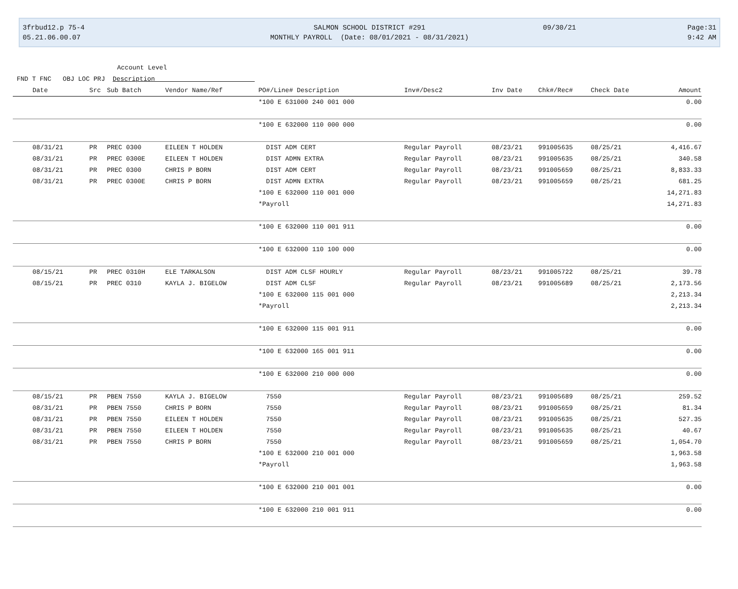3frbud12.p 75-4
05.21.06.00.07
SALMON SCHOOL DISTRICT #291
MONTHLY PAYROLL (Date: 08/01/2021 - 08/31/2021)
09/30/21 Page:31
9:42 AM
Account Level
FND T FNC OBJ LOC PRJ Description
| Date | Src | Sub Batch | Vendor Name/Ref | PO#/Line# Description | Inv#/Desc2 | Inv Date | Chk#/Rec# | Check Date | Amount |
| --- | --- | --- | --- | --- | --- | --- | --- | --- | --- |
| | | | | *100 E 631000 240 001 000 | | | | | 0.00 |
| | | | | *100 E 632000 110 000 000 | | | | | 0.00 |
| 08/31/21 | PR | PREC 0300 | EILEEN T HOLDEN | DIST ADM CERT | Regular Payroll | 08/23/21 | 991005635 | 08/25/21 | 4,416.67 |
| 08/31/21 | PR | PREC 0300E | EILEEN T HOLDEN | DIST ADMN EXTRA | Regular Payroll | 08/23/21 | 991005635 | 08/25/21 | 340.58 |
| 08/31/21 | PR | PREC 0300 | CHRIS P BORN | DIST ADM CERT | Regular Payroll | 08/23/21 | 991005659 | 08/25/21 | 8,833.33 |
| 08/31/21 | PR | PREC 0300E | CHRIS P BORN | DIST ADMN EXTRA | Regular Payroll | 08/23/21 | 991005659 | 08/25/21 | 681.25 |
| | | | | *100 E 632000 110 001 000 | | | | | 14,271.83 |
| | | | | *Payroll | | | | | 14,271.83 |
| | | | | *100 E 632000 110 001 911 | | | | | 0.00 |
| | | | | *100 E 632000 110 100 000 | | | | | 0.00 |
| 08/15/21 | PR | PREC 0310H | ELE TARKALSON | DIST ADM CLSF HOURLY | Regular Payroll | 08/23/21 | 991005722 | 08/25/21 | 39.78 |
| 08/15/21 | PR | PREC 0310 | KAYLA J. BIGELOW | DIST ADM CLSF | Regular Payroll | 08/23/21 | 991005689 | 08/25/21 | 2,173.56 |
| | | | | *100 E 632000 115 001 000 | | | | | 2,213.34 |
| | | | | *Payroll | | | | | 2,213.34 |
| | | | | *100 E 632000 115 001 911 | | | | | 0.00 |
| | | | | *100 E 632000 165 001 911 | | | | | 0.00 |
| | | | | *100 E 632000 210 000 000 | | | | | 0.00 |
| 08/15/21 | PR | PBEN 7550 | KAYLA J. BIGELOW | 7550 | Regular Payroll | 08/23/21 | 991005689 | 08/25/21 | 259.52 |
| 08/31/21 | PR | PBEN 7550 | CHRIS P BORN | 7550 | Regular Payroll | 08/23/21 | 991005659 | 08/25/21 | 81.34 |
| 08/31/21 | PR | PBEN 7550 | EILEEN T HOLDEN | 7550 | Regular Payroll | 08/23/21 | 991005635 | 08/25/21 | 527.35 |
| 08/31/21 | PR | PBEN 7550 | EILEEN T HOLDEN | 7550 | Regular Payroll | 08/23/21 | 991005635 | 08/25/21 | 40.67 |
| 08/31/21 | PR | PBEN 7550 | CHRIS P BORN | 7550 | Regular Payroll | 08/23/21 | 991005659 | 08/25/21 | 1,054.70 |
| | | | | *100 E 632000 210 001 000 | | | | | 1,963.58 |
| | | | | *Payroll | | | | | 1,963.58 |
| | | | | *100 E 632000 210 001 001 | | | | | 0.00 |
| | | | | *100 E 632000 210 001 911 | | | | | 0.00 |